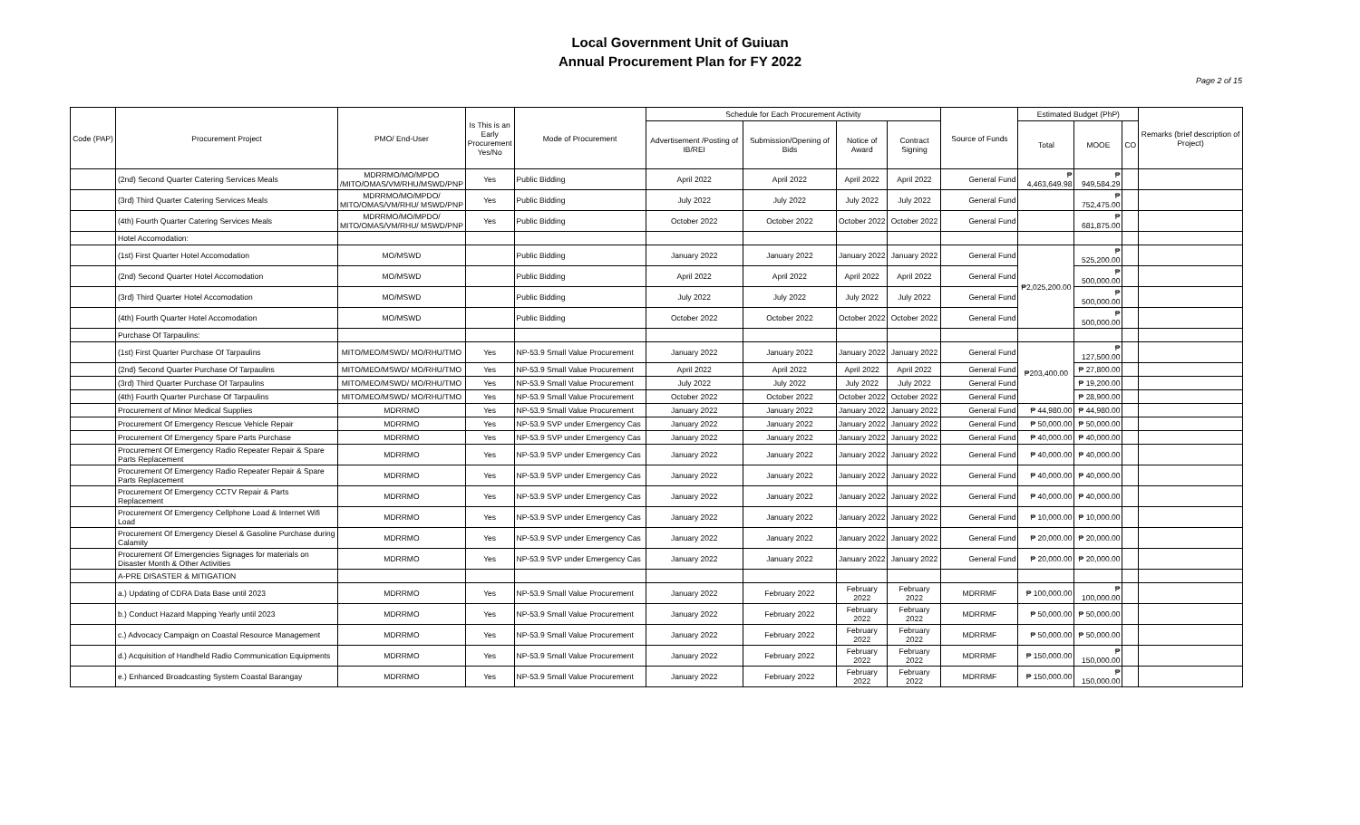Local Government Unit of Guiuan
Annual Procurement Plan for FY 2022
Page 2 of 15
| Code (PAP) | Procurement Project | PMO/ End-User | Is This is an Early Procurement Yes/No | Mode of Procurement | Schedule for Each Procurement Activity | | | | Source of Funds | Estimated Budget (PhP) | | | Remarks (brief description of Project) |
| --- | --- | --- | --- | --- | --- | --- | --- | --- | --- | --- | --- | --- | --- |
| | | | | | Advertisement /Posting of IB/REI | Submission/Opening of Bids | Notice of Award | Contract Signing | | Total | MOOE | CO | |
| | (2nd) Second Quarter Catering Services Meals | MDRRMO/MO/MPDO /MITO/OMAS/VM/RHU/MSWD/PNP | Yes | Public Bidding | April 2022 | April 2022 | April 2022 | April 2022 | General Fund | ₱ 4,463,649.98 | ₱ 949,584.29 | | |
| | (3rd) Third Quarter Catering Services Meals | MDRRMO/MO/MPDO/ MITO/OMAS/VM/RHU/ MSWD/PNP | Yes | Public Bidding | July 2022 | July 2022 | July 2022 | July 2022 | General Fund | | ₱ 752,475.00 | | |
| | (4th) Fourth Quarter Catering Services Meals | MDRRMO/MO/MPDO/ MITO/OMAS/VM/RHU/ MSWD/PNP | Yes | Public Bidding | October 2022 | October 2022 | October 2022 | October 2022 | General Fund | | ₱ 681,875.00 | | |
| | Hotel Accomodation: | | | | | | | | | | | | |
| | (1st) First Quarter Hotel Accomodation | MO/MSWD | | Public Bidding | January 2022 | January 2022 | January 2022 | January 2022 | General Fund | ₱2,025,200.00 | ₱ 525,200.00 | | |
| | (2nd) Second Quarter Hotel Accomodation | MO/MSWD | | Public Bidding | April 2022 | April 2022 | April 2022 | April 2022 | General Fund | | ₱ 500,000.00 | | |
| | (3rd) Third Quarter Hotel Accomodation | MO/MSWD | | Public Bidding | July 2022 | July 2022 | July 2022 | July 2022 | General Fund | | ₱ 500,000.00 | | |
| | (4th) Fourth Quarter Hotel Accomodation | MO/MSWD | | Public Bidding | October 2022 | October 2022 | October 2022 | October 2022 | General Fund | | ₱ 500,000.00 | | |
| | Purchase Of Tarpaulins: | | | | | | | | | | | | |
| | (1st) First Quarter Purchase Of Tarpaulins | MITO/MEO/MSWD/ MO/RHU/TMO | Yes | NP-53.9 Small Value Procurement | January 2022 | January 2022 | January 2022 | January 2022 | General Fund | ₱203,400.00 | ₱ 127,500.00 | | |
| | (2nd) Second Quarter Purchase Of Tarpaulins | MITO/MEO/MSWD/ MO/RHU/TMO | Yes | NP-53.9 Small Value Procurement | April 2022 | April 2022 | April 2022 | April 2022 | General Fund | | ₱ 27,800.00 | | |
| | (3rd) Third Quarter Purchase Of Tarpaulins | MITO/MEO/MSWD/ MO/RHU/TMO | Yes | NP-53.9 Small Value Procurement | July 2022 | July 2022 | July 2022 | July 2022 | General Fund | | ₱ 19,200.00 | | |
| | (4th) Fourth Quarter Purchase Of Tarpaulins | MITO/MEO/MSWD/ MO/RHU/TMO | Yes | NP-53.9 Small Value Procurement | October 2022 | October 2022 | October 2022 | October 2022 | General Fund | | ₱ 28,900.00 | | |
| | Procurement of Minor Medical Supplies | MDRRMO | Yes | NP-53.9 Small Value Procurement | January 2022 | January 2022 | January 2022 | January 2022 | General Fund | ₱ 44,980.00 | ₱ 44,980.00 | | |
| | Procurement Of Emergency Rescue Vehicle Repair | MDRRMO | Yes | NP-53.9 SVP under Emergency Cas | January 2022 | January 2022 | January 2022 | January 2022 | General Fund | ₱ 50,000.00 | ₱ 50,000.00 | | |
| | Procurement Of Emergency Spare Parts Purchase | MDRRMO | Yes | NP-53.9 SVP under Emergency Cas | January 2022 | January 2022 | January 2022 | January 2022 | General Fund | ₱ 40,000.00 | ₱ 40,000.00 | | |
| | Procurement Of Emergency Radio Repeater Repair & Spare Parts Replacement | MDRRMO | Yes | NP-53.9 SVP under Emergency Cas | January 2022 | January 2022 | January 2022 | January 2022 | General Fund | ₱ 40,000.00 | ₱ 40,000.00 | | |
| | Procurement Of Emergency Radio Repeater Repair & Spare Parts Replacement | MDRRMO | Yes | NP-53.9 SVP under Emergency Cas | January 2022 | January 2022 | January 2022 | January 2022 | General Fund | ₱ 40,000.00 | ₱ 40,000.00 | | |
| | Procurement Of Emergency CCTV Repair & Parts Replacement | MDRRMO | Yes | NP-53.9 SVP under Emergency Cas | January 2022 | January 2022 | January 2022 | January 2022 | General Fund | ₱ 40,000.00 | ₱ 40,000.00 | | |
| | Procurement Of Emergency Cellphone Load & Internet Wifi Load | MDRRMO | Yes | NP-53.9 SVP under Emergency Cas | January 2022 | January 2022 | January 2022 | January 2022 | General Fund | ₱ 10,000.00 | ₱ 10,000.00 | | |
| | Procurement Of Emergency Diesel & Gasoline Purchase during Calamity | MDRRMO | Yes | NP-53.9 SVP under Emergency Cas | January 2022 | January 2022 | January 2022 | January 2022 | General Fund | ₱ 20,000.00 | ₱ 20,000.00 | | |
| | Procurement Of Emergencies Signages for materials on Disaster Month & Other Activities | MDRRMO | Yes | NP-53.9 SVP under Emergency Cas | January 2022 | January 2022 | January 2022 | January 2022 | General Fund | ₱ 20,000.00 | ₱ 20,000.00 | | |
| | A-PRE DISASTER & MITIGATION | | | | | | | | | | | | |
| | a.) Updating of CDRA Data Base until 2023 | MDRRMO | Yes | NP-53.9 Small Value Procurement | January 2022 | February 2022 | February 2022 | February 2022 | MDRRMF | ₱ 100,000.00 | ₱ 100,000.00 | | |
| | b.) Conduct Hazard Mapping Yearly until 2023 | MDRRMO | Yes | NP-53.9 Small Value Procurement | January 2022 | February 2022 | February 2022 | February 2022 | MDRRMF | ₱ 50,000.00 | ₱ 50,000.00 | | |
| | c.) Advocacy Campaign on Coastal Resource Management | MDRRMO | Yes | NP-53.9 Small Value Procurement | January 2022 | February 2022 | February 2022 | February 2022 | MDRRMF | ₱ 50,000.00 | ₱ 50,000.00 | | |
| | d.) Acquisition of Handheld Radio Communication Equipments | MDRRMO | Yes | NP-53.9 Small Value Procurement | January 2022 | February 2022 | February 2022 | February 2022 | MDRRMF | ₱ 150,000.00 | ₱ 150,000.00 | | |
| | e.) Enhanced Broadcasting System Coastal Barangay | MDRRMO | Yes | NP-53.9 Small Value Procurement | January 2022 | February 2022 | February 2022 | February 2022 | MDRRMF | ₱ 150,000.00 | ₱ 150,000.00 | | |